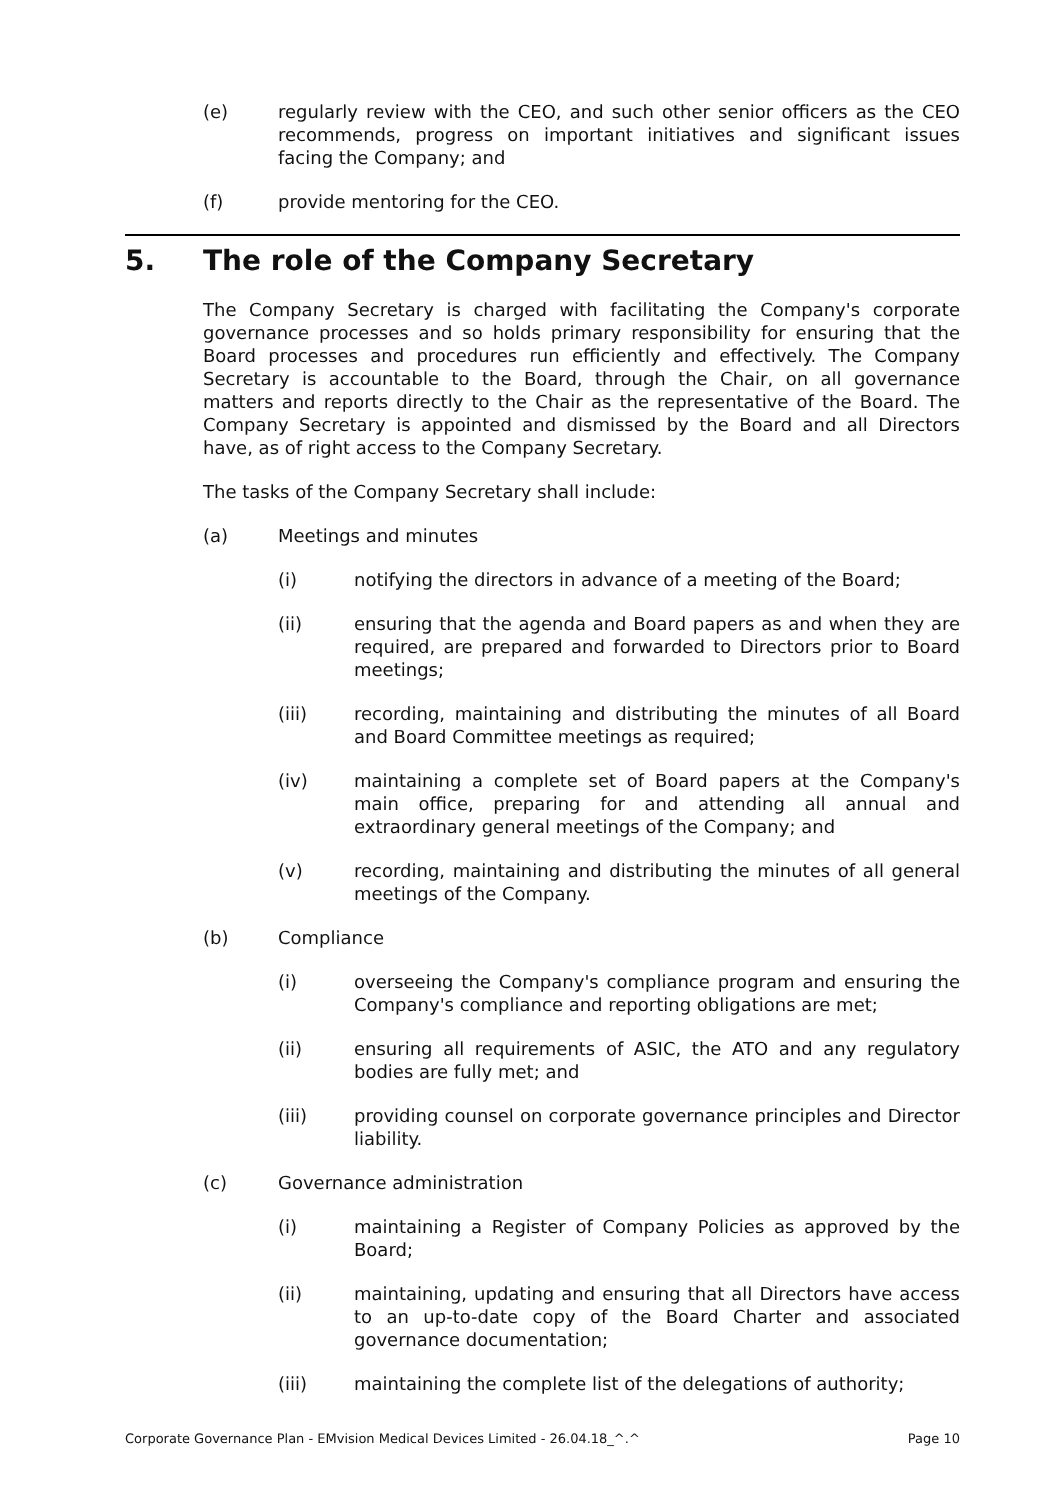(e) regularly review with the CEO, and such other senior officers as the CEO recommends, progress on important initiatives and significant issues facing the Company; and
(f) provide mentoring for the CEO.
5. The role of the Company Secretary
The Company Secretary is charged with facilitating the Company's corporate governance processes and so holds primary responsibility for ensuring that the Board processes and procedures run efficiently and effectively. The Company Secretary is accountable to the Board, through the Chair, on all governance matters and reports directly to the Chair as the representative of the Board. The Company Secretary is appointed and dismissed by the Board and all Directors have, as of right access to the Company Secretary.
The tasks of the Company Secretary shall include:
(a) Meetings and minutes
(i) notifying the directors in advance of a meeting of the Board;
(ii) ensuring that the agenda and Board papers as and when they are required, are prepared and forwarded to Directors prior to Board meetings;
(iii) recording, maintaining and distributing the minutes of all Board and Board Committee meetings as required;
(iv) maintaining a complete set of Board papers at the Company's main office, preparing for and attending all annual and extraordinary general meetings of the Company; and
(v) recording, maintaining and distributing the minutes of all general meetings of the Company.
(b) Compliance
(i) overseeing the Company's compliance program and ensuring the Company's compliance and reporting obligations are met;
(ii) ensuring all requirements of ASIC, the ATO and any regulatory bodies are fully met; and
(iii) providing counsel on corporate governance principles and Director liability.
(c) Governance administration
(i) maintaining a Register of Company Policies as approved by the Board;
(ii) maintaining, updating and ensuring that all Directors have access to an up-to-date copy of the Board Charter and associated governance documentation;
(iii) maintaining the complete list of the delegations of authority;
Corporate Governance Plan - EMvision Medical Devices Limited - 26.04.18_^.^ Page 10